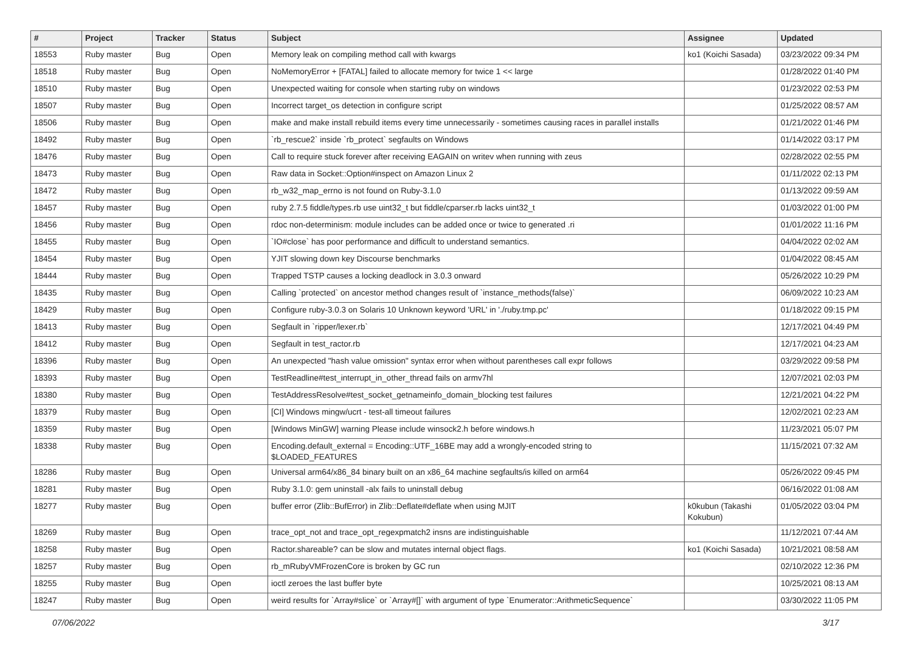| # | Project | Tracker | Status | Subject | Assignee | Updated |
| --- | --- | --- | --- | --- | --- | --- |
| 18553 | Ruby master | Bug | Open | Memory leak on compiling method call with kwargs | ko1 (Koichi Sasada) | 03/23/2022 09:34 PM |
| 18518 | Ruby master | Bug | Open | NoMemoryError + [FATAL] failed to allocate memory for twice 1 << large | | 01/28/2022 01:40 PM |
| 18510 | Ruby master | Bug | Open | Unexpected waiting for console when starting ruby on windows | | 01/23/2022 02:53 PM |
| 18507 | Ruby master | Bug | Open | Incorrect target_os detection in configure script | | 01/25/2022 08:57 AM |
| 18506 | Ruby master | Bug | Open | make and make install rebuild items every time unnecessarily - sometimes causing races in parallel installs | | 01/21/2022 01:46 PM |
| 18492 | Ruby master | Bug | Open | `rb_rescue2` inside `rb_protect` segfaults on Windows | | 01/14/2022 03:17 PM |
| 18476 | Ruby master | Bug | Open | Call to require stuck forever after receiving EAGAIN on writev when running with zeus | | 02/28/2022 02:55 PM |
| 18473 | Ruby master | Bug | Open | Raw data in Socket::Option#inspect on Amazon Linux 2 | | 01/11/2022 02:13 PM |
| 18472 | Ruby master | Bug | Open | rb_w32_map_errno is not found on Ruby-3.1.0 | | 01/13/2022 09:59 AM |
| 18457 | Ruby master | Bug | Open | ruby 2.7.5 fiddle/types.rb use uint32_t but fiddle/cparser.rb lacks uint32_t | | 01/03/2022 01:00 PM |
| 18456 | Ruby master | Bug | Open | rdoc non-determinism: module includes can be added once or twice to generated .ri | | 01/01/2022 11:16 PM |
| 18455 | Ruby master | Bug | Open | `IO#close` has poor performance and difficult to understand semantics. | | 04/04/2022 02:02 AM |
| 18454 | Ruby master | Bug | Open | YJIT slowing down key Discourse benchmarks | | 01/04/2022 08:45 AM |
| 18444 | Ruby master | Bug | Open | Trapped TSTP causes a locking deadlock in 3.0.3 onward | | 05/26/2022 10:29 PM |
| 18435 | Ruby master | Bug | Open | Calling `protected` on ancestor method changes result of `instance_methods(false)` | | 06/09/2022 10:23 AM |
| 18429 | Ruby master | Bug | Open | Configure ruby-3.0.3 on Solaris 10 Unknown keyword 'URL' in './ruby.tmp.pc' | | 01/18/2022 09:15 PM |
| 18413 | Ruby master | Bug | Open | Segfault in `ripper/lexer.rb` | | 12/17/2021 04:49 PM |
| 18412 | Ruby master | Bug | Open | Segfault in test_ractor.rb | | 12/17/2021 04:23 AM |
| 18396 | Ruby master | Bug | Open | An unexpected "hash value omission" syntax error when without parentheses call expr follows | | 03/29/2022 09:58 PM |
| 18393 | Ruby master | Bug | Open | TestReadline#test_interrupt_in_other_thread fails on armv7hl | | 12/07/2021 02:03 PM |
| 18380 | Ruby master | Bug | Open | TestAddressResolve#test_socket_getnameinfo_domain_blocking test failures | | 12/21/2021 04:22 PM |
| 18379 | Ruby master | Bug | Open | [CI] Windows mingw/ucrt - test-all timeout failures | | 12/02/2021 02:23 AM |
| 18359 | Ruby master | Bug | Open | [Windows MinGW] warning Please include winsock2.h before windows.h | | 11/23/2021 05:07 PM |
| 18338 | Ruby master | Bug | Open | Encoding.default_external = Encoding::UTF_16BE may add a wrongly-encoded string to $LOADED_FEATURES | | 11/15/2021 07:32 AM |
| 18286 | Ruby master | Bug | Open | Universal arm64/x86_84 binary built on an x86_64 machine segfaults/is killed on arm64 | | 05/26/2022 09:45 PM |
| 18281 | Ruby master | Bug | Open | Ruby 3.1.0: gem uninstall -alx fails to uninstall debug | | 06/16/2022 01:08 AM |
| 18277 | Ruby master | Bug | Open | buffer error (Zlib::BufError) in Zlib::Deflate#deflate when using MJIT | k0kubun (Takashi Kokubun) | 01/05/2022 03:04 PM |
| 18269 | Ruby master | Bug | Open | trace_opt_not and trace_opt_regexpmatch2 insns are indistinguishable | | 11/12/2021 07:44 AM |
| 18258 | Ruby master | Bug | Open | Ractor.shareable? can be slow and mutates internal object flags. | ko1 (Koichi Sasada) | 10/21/2021 08:58 AM |
| 18257 | Ruby master | Bug | Open | rb_mRubyVMFrozenCore is broken by GC run | | 02/10/2022 12:36 PM |
| 18255 | Ruby master | Bug | Open | ioctl zeroes the last buffer byte | | 10/25/2021 08:13 AM |
| 18247 | Ruby master | Bug | Open | weird results for `Array#slice` or `Array#[]` with argument of type `Enumerator::ArithmeticSequence` | | 03/30/2022 11:05 PM |
07/06/2022 3/17